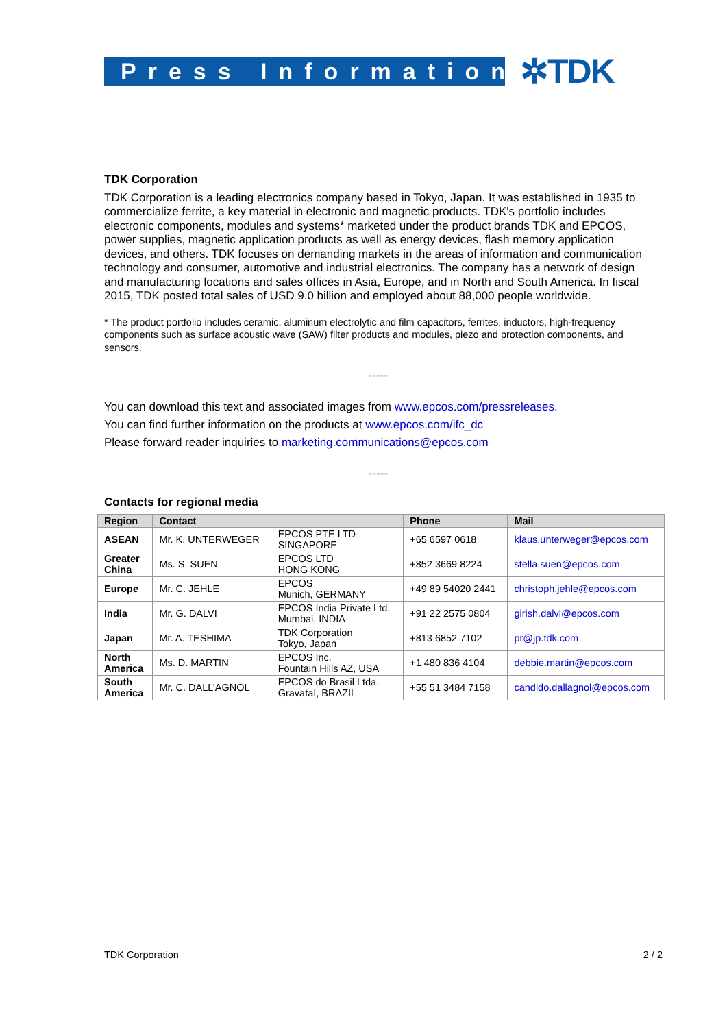Press Information
✲TDK
TDK Corporation
TDK Corporation is a leading electronics company based in Tokyo, Japan. It was established in 1935 to commercialize ferrite, a key material in electronic and magnetic products. TDK's portfolio includes electronic components, modules and systems* marketed under the product brands TDK and EPCOS, power supplies, magnetic application products as well as energy devices, flash memory application devices, and others. TDK focuses on demanding markets in the areas of information and communication technology and consumer, automotive and industrial electronics. The company has a network of design and manufacturing locations and sales offices in Asia, Europe, and in North and South America. In fiscal 2015, TDK posted total sales of USD 9.0 billion and employed about 88,000 people worldwide.
* The product portfolio includes ceramic, aluminum electrolytic and film capacitors, ferrites, inductors, high-frequency components such as surface acoustic wave (SAW) filter products and modules, piezo and protection components, and sensors.
-----
You can download this text and associated images from www.epcos.com/pressreleases.
You can find further information on the products at www.epcos.com/ifc_dc
Please forward reader inquiries to marketing.communications@epcos.com
-----
Contacts for regional media
| Region | Contact | | Phone | Mail |
| --- | --- | --- | --- | --- |
| ASEAN | Mr. K. UNTERWEGER | EPCOS PTE LTD SINGAPORE | +65 6597 0618 | klaus.unterweger@epcos.com |
| Greater China | Ms. S. SUEN | EPCOS LTD HONG KONG | +852 3669 8224 | stella.suen@epcos.com |
| Europe | Mr. C. JEHLE | EPCOS Munich, GERMANY | +49 89 54020 2441 | christoph.jehle@epcos.com |
| India | Mr. G. DALVI | EPCOS India Private Ltd. Mumbai, INDIA | +91 22 2575 0804 | girish.dalvi@epcos.com |
| Japan | Mr. A. TESHIMA | TDK Corporation Tokyo, Japan | +813 6852 7102 | pr@jp.tdk.com |
| North America | Ms. D. MARTIN | EPCOS Inc. Fountain Hills AZ, USA | +1 480 836 4104 | debbie.martin@epcos.com |
| South America | Mr. C. DALL’AGNOL | EPCOS do Brasil Ltda. Gravataí, BRAZIL | +55 51 3484 7158 | candido.dallagnol@epcos.com |
TDK Corporation 2 / 2